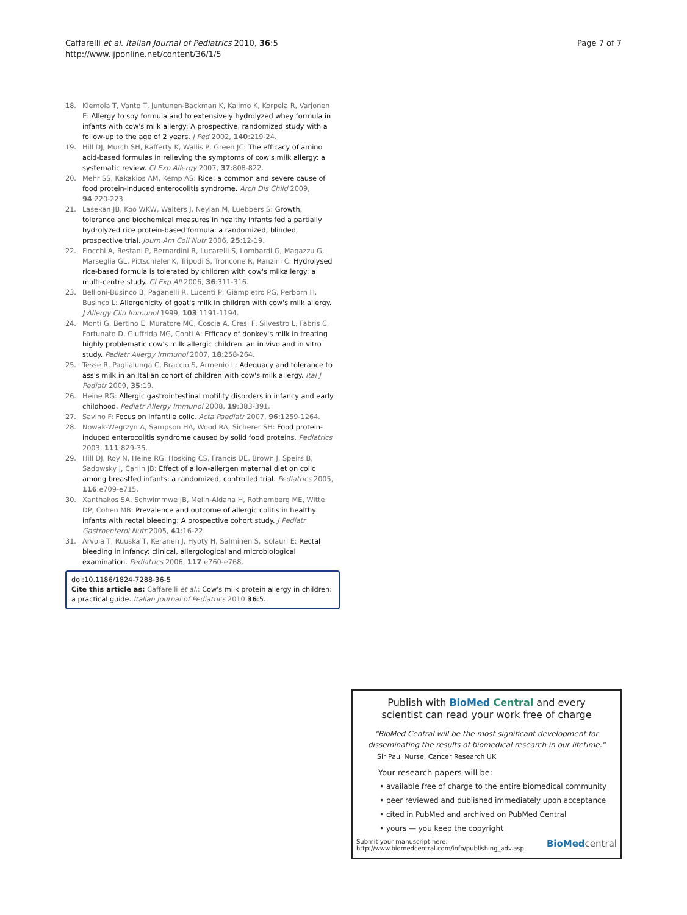Caffarelli et al. Italian Journal of Pediatrics 2010, 36:5
http://www.ijponline.net/content/36/1/5
Page 7 of 7
18. Klemola T, Vanto T, Juntunen-Backman K, Kalimo K, Korpela R, Varjonen E: Allergy to soy formula and to extensively hydrolyzed whey formula in infants with cow's milk allergy: A prospective, randomized study with a follow-up to the age of 2 years. J Ped 2002, 140:219-24.
19. Hill DJ, Murch SH, Rafferty K, Wallis P, Green JC: The efficacy of amino acid-based formulas in relieving the symptoms of cow's milk allergy: a systematic review. Cl Exp Allergy 2007, 37:808-822.
20. Mehr SS, Kakakios AM, Kemp AS: Rice: a common and severe cause of food protein-induced enterocolitis syndrome. Arch Dis Child 2009, 94:220-223.
21. Lasekan JB, Koo WKW, Walters J, Neylan M, Luebbers S: Growth, tolerance and biochemical measures in healthy infants fed a partially hydrolyzed rice protein-based formula: a randomized, blinded, prospective trial. Journ Am Coll Nutr 2006, 25:12-19.
22. Fiocchi A, Restani P, Bernardini R, Lucarelli S, Lombardi G, Magazzu G, Marseglia GL, Pittschieler K, Tripodi S, Troncone R, Ranzini C: Hydrolysed rice-based formula is tolerated by children with cow's milkallergy: a multi-centre study. Cl Exp All 2006, 36:311-316.
23. Bellioni-Businco B, Paganelli R, Lucenti P, Giampietro PG, Perborn H, Businco L: Allergenicity of goat's milk in children with cow's milk allergy. J Allergy Clin Immunol 1999, 103:1191-1194.
24. Monti G, Bertino E, Muratore MC, Coscia A, Cresi F, Silvestro L, Fabris C, Fortunato D, Giuffrida MG, Conti A: Efficacy of donkey's milk in treating highly problematic cow's milk allergic children: an in vivo and in vitro study. Pediatr Allergy Immunol 2007, 18:258-264.
25. Tesse R, Paglialunga C, Braccio S, Armenio L: Adequacy and tolerance to ass's milk in an Italian cohort of children with cow's milk allergy. Ital J Pediatr 2009, 35:19.
26. Heine RG: Allergic gastrointestinal motility disorders in infancy and early childhood. Pediatr Allergy Immunol 2008, 19:383-391.
27. Savino F: Focus on infantile colic. Acta Paediatr 2007, 96:1259-1264.
28. Nowak-Wegrzyn A, Sampson HA, Wood RA, Sicherer SH: Food protein-induced enterocolitis syndrome caused by solid food proteins. Pediatrics 2003, 111:829-35.
29. Hill DJ, Roy N, Heine RG, Hosking CS, Francis DE, Brown J, Speirs B, Sadowsky J, Carlin JB: Effect of a low-allergen maternal diet on colic among breastfed infants: a randomized, controlled trial. Pediatrics 2005, 116:e709-e715.
30. Xanthakos SA, Schwimmwe JB, Melin-Aldana H, Rothemberg ME, Witte DP, Cohen MB: Prevalence and outcome of allergic colitis in healthy infants with rectal bleeding: A prospective cohort study. J Pediatr Gastroenterol Nutr 2005, 41:16-22.
31. Arvola T, Ruuska T, Keranen J, Hyoty H, Salminen S, Isolauri E: Rectal bleeding in infancy: clinical, allergological and microbiological examination. Pediatrics 2006, 117:e760-e768.
doi:10.1186/1824-7288-36-5
Cite this article as: Caffarelli et al.: Cow's milk protein allergy in children: a practical guide. Italian Journal of Pediatrics 2010 36:5.
Publish with BioMed Central and every
scientist can read your work free of charge
"BioMed Central will be the most significant development for
disseminating the results of biomedical research in our lifetime."
Sir Paul Nurse, Cancer Research UK
Your research papers will be:
• available free of charge to the entire biomedical community
• peer reviewed and published immediately upon acceptance
• cited in PubMed and archived on PubMed Central
• yours — you keep the copyright
Submit your manuscript here:
http://www.biomedcentral.com/info/publishing_adv.asp
BioMed central